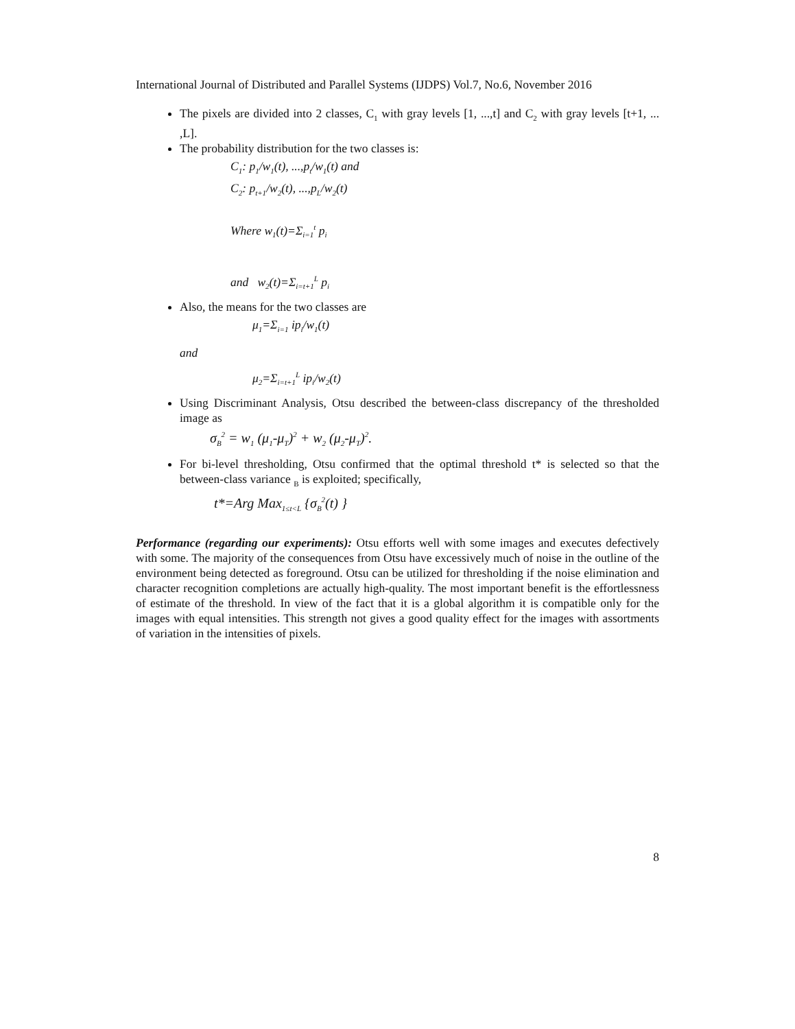International Journal of Distributed and Parallel Systems (IJDPS) Vol.7, No.6, November 2016
The pixels are divided into 2 classes, C<sub>1</sub> with gray levels [1, ...,t] and C<sub>2</sub> with gray levels [t+1, ... ,L].
The probability distribution for the two classes is:
C<sub>1</sub>: p<sub>1</sub>/w<sub>1</sub>(t), ...,p<sub>t</sub>/w<sub>1</sub>(t) and
C<sub>2</sub>: p<sub>t+1</sub>/w<sub>2</sub>(t), ...,p<sub>L</sub>/w<sub>2</sub>(t)
Where w<sub>1</sub>(t)=Σ<sub>i=1</sub><sup>t</sup> p<sub>i</sub>
and w<sub>2</sub>(t)=Σ<sub>i=t+1</sub><sup>L</sup> p<sub>i</sub>
Also, the means for the two classes are
μ<sub>1</sub>=Σ<sub>i=1</sub> ip<sub>i</sub>/w<sub>1</sub>(t)
and
μ<sub>2</sub>=Σ<sub>i=t+1</sub><sup>L</sup> ip<sub>i</sub>/w<sub>2</sub>(t)
Using Discriminant Analysis, Otsu described the between-class discrepancy of the thresholded image as
σ<sub>B</sub><sup>2</sup> = w<sub>1</sub> (μ<sub>1</sub>-μ<sub>T</sub>)<sup>2</sup> + w<sub>2</sub> (μ<sub>2</sub>-μ<sub>T</sub>)<sup>2</sup>.
For bi-level thresholding, Otsu confirmed that the optimal threshold t* is selected so that the between-class variance <sub>B</sub> is exploited; specifically,
t*=Arg Max<sub>1≤t<L</sub> {σ<sub>B</sub><sup>2</sup>(t) }
Performance (regarding our experiments): Otsu efforts well with some images and executes defectively with some. The majority of the consequences from Otsu have excessively much of noise in the outline of the environment being detected as foreground. Otsu can be utilized for thresholding if the noise elimination and character recognition completions are actually high-quality. The most important benefit is the effortlessness of estimate of the threshold. In view of the fact that it is a global algorithm it is compatible only for the images with equal intensities. This strength not gives a good quality effect for the images with assortments of variation in the intensities of pixels.
8